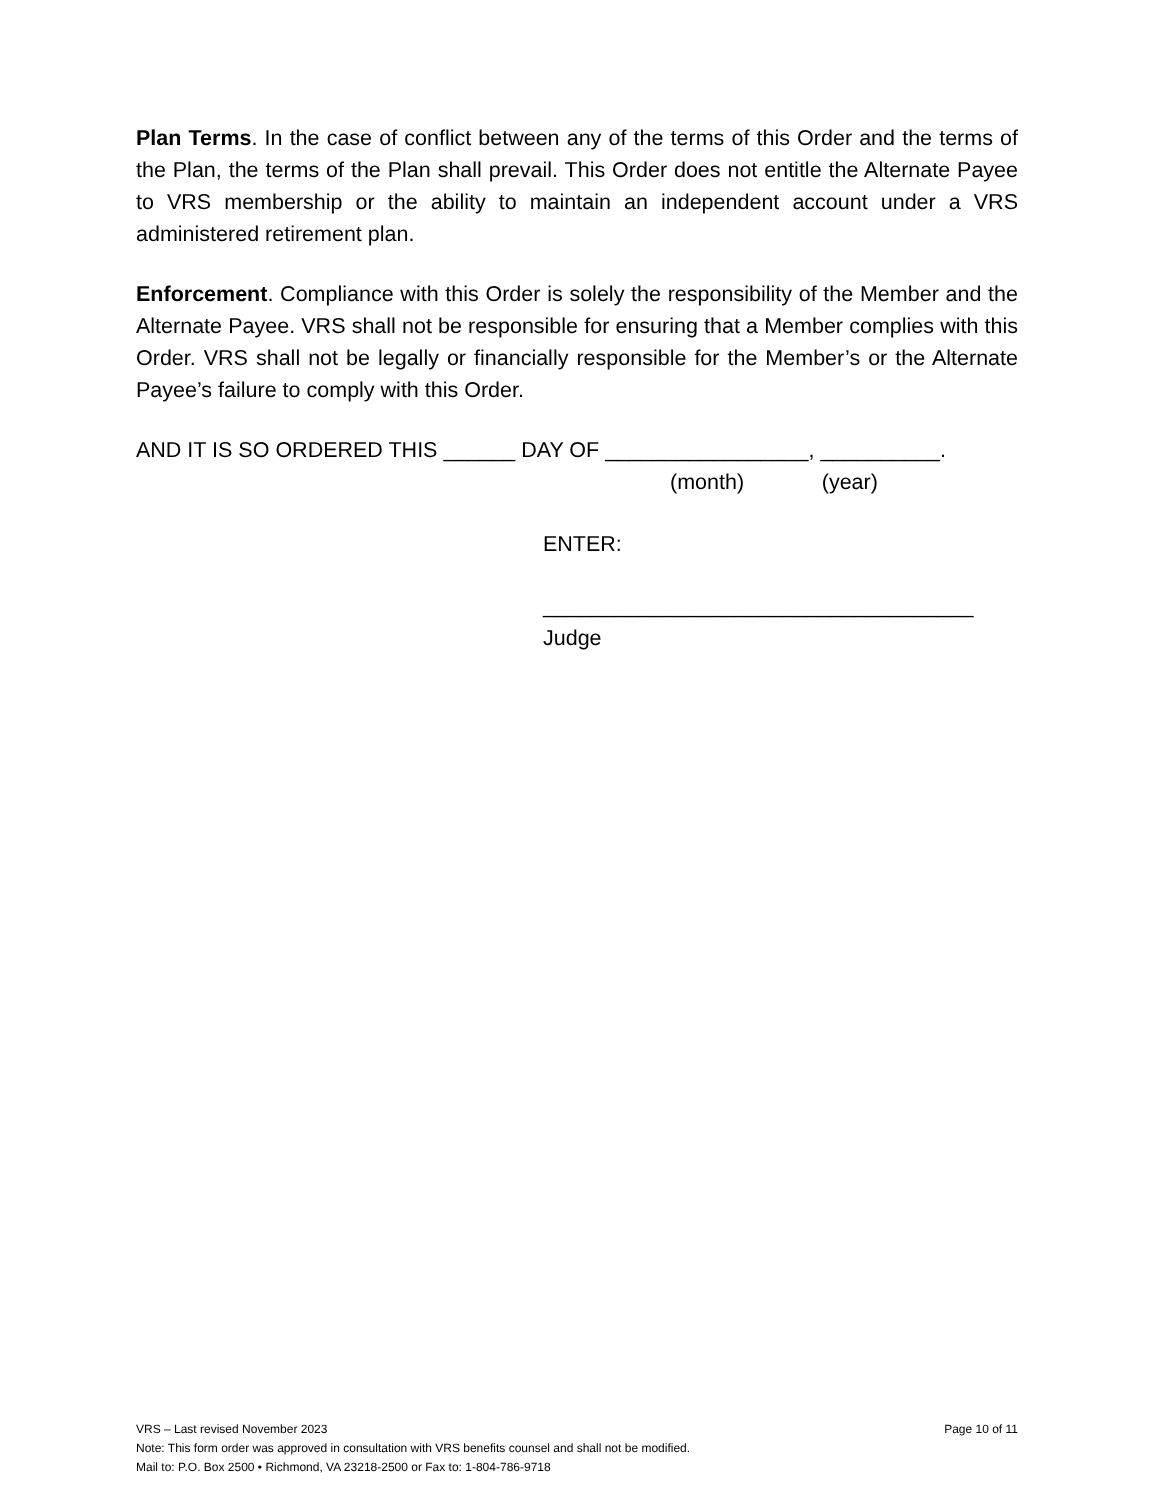Plan Terms. In the case of conflict between any of the terms of this Order and the terms of the Plan, the terms of the Plan shall prevail. This Order does not entitle the Alternate Payee to VRS membership or the ability to maintain an independent account under a VRS administered retirement plan.
Enforcement. Compliance with this Order is solely the responsibility of the Member and the Alternate Payee. VRS shall not be responsible for ensuring that a Member complies with this Order. VRS shall not be legally or financially responsible for the Member’s or the Alternate Payee’s failure to comply with this Order.
AND IT IS SO ORDERED THIS ______ DAY OF _________________, __________.
(month) (year)
ENTER:
____________________________________
Judge
VRS – Last revised November 2023 Page 10 of 11
Note: This form order was approved in consultation with VRS benefits counsel and shall not be modified.
Mail to: P.O. Box 2500 • Richmond, VA 23218-2500 or Fax to: 1-804-786-9718